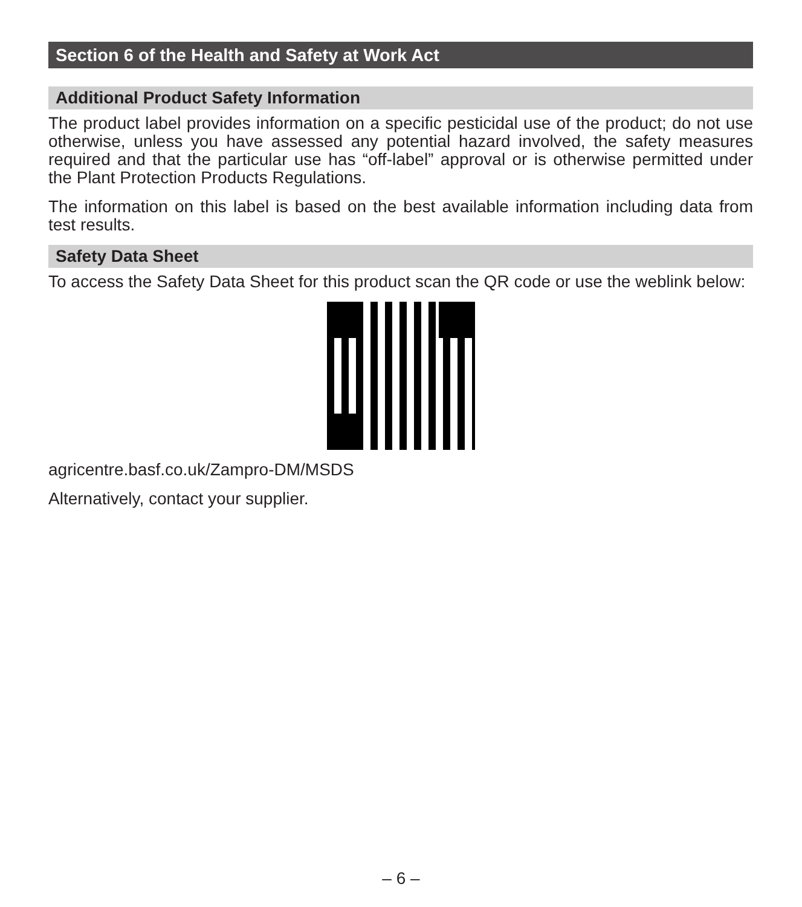Section 6 of the Health and Safety at Work Act
Additional Product Safety Information
The product label provides information on a specific pesticidal use of the product; do not use otherwise, unless you have assessed any potential hazard involved, the safety measures required and that the particular use has “off-label” approval or is otherwise permitted under the Plant Protection Products Regulations.
The information on this label is based on the best available information including data from test results.
Safety Data Sheet
To access the Safety Data Sheet for this product scan the QR code or use the weblink below:
agricentre.basf.co.uk/Zampro-DM/MSDS
Alternatively, contact your supplier.
– 6 –